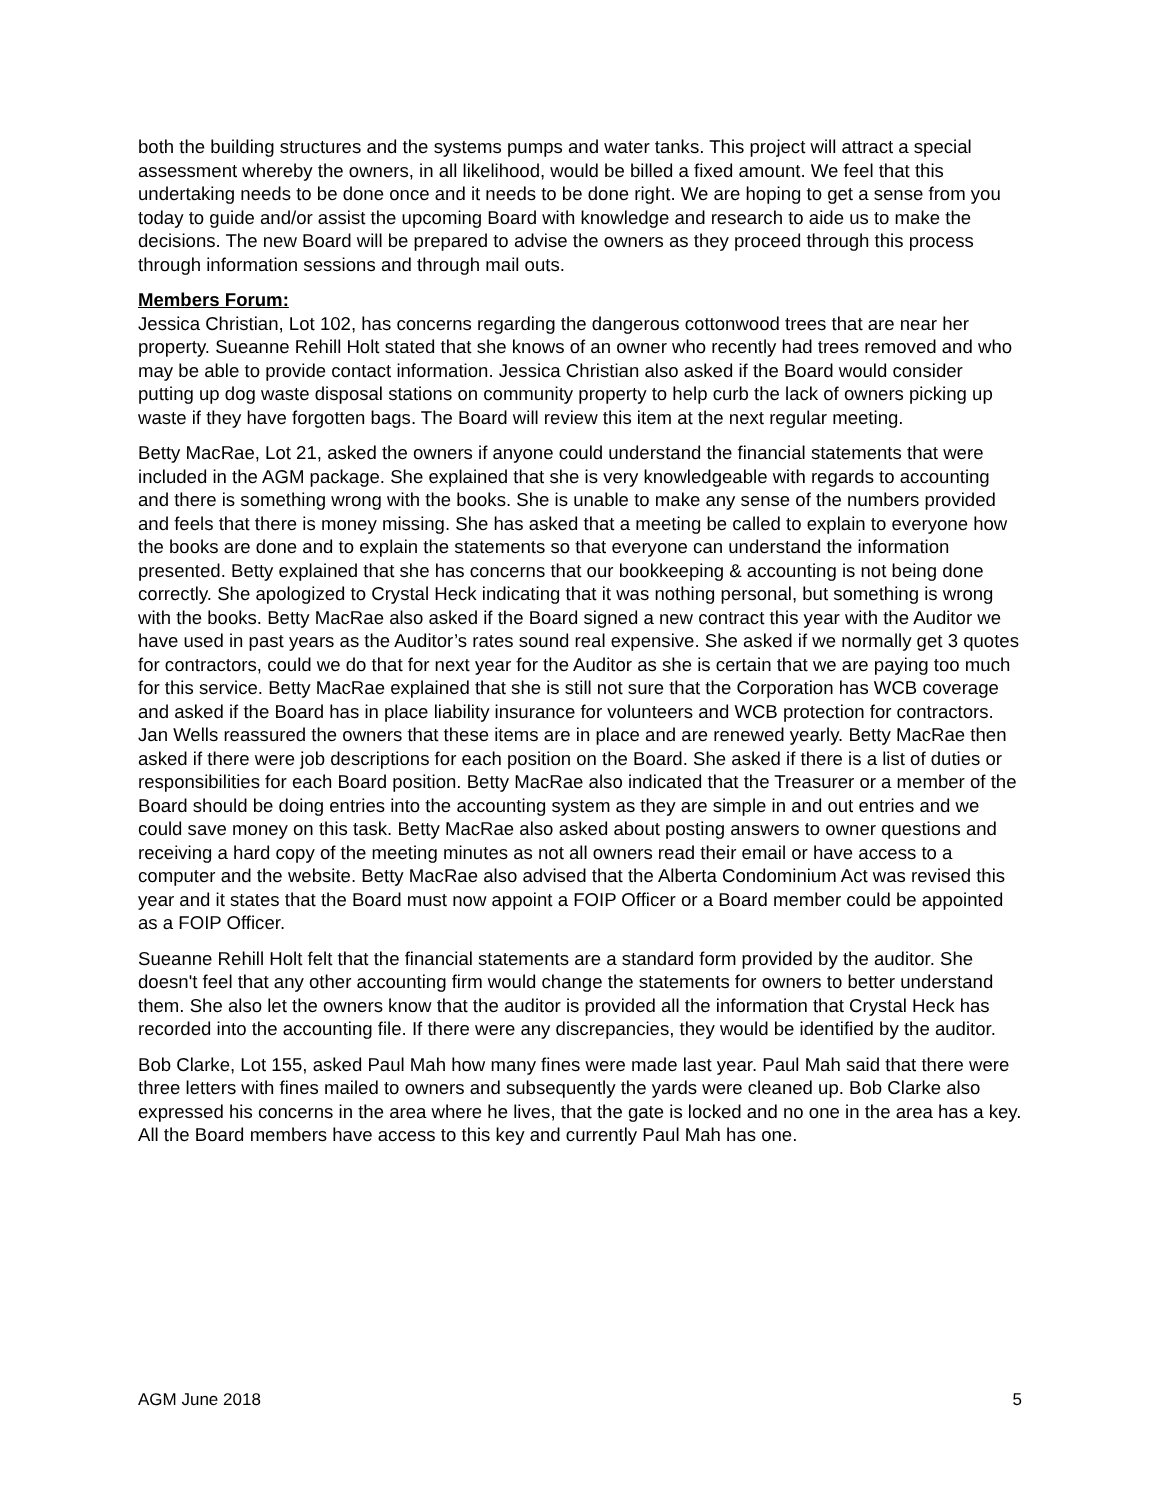both the building structures and the systems pumps and water tanks. This project will attract a special assessment whereby the owners, in all likelihood, would be billed a fixed amount. We feel that this undertaking needs to be done once and it needs to be done right. We are hoping to get a sense from you today to guide and/or assist the upcoming Board with knowledge and research to aide us to make the decisions. The new Board will be prepared to advise the owners as they proceed through this process through information sessions and through mail outs.
Members Forum:
Jessica Christian, Lot 102, has concerns regarding the dangerous cottonwood trees that are near her property. Sueanne Rehill Holt stated that she knows of an owner who recently had trees removed and who may be able to provide contact information. Jessica Christian also asked if the Board would consider putting up dog waste disposal stations on community property to help curb the lack of owners picking up waste if they have forgotten bags. The Board will review this item at the next regular meeting.
Betty MacRae, Lot 21, asked the owners if anyone could understand the financial statements that were included in the AGM package. She explained that she is very knowledgeable with regards to accounting and there is something wrong with the books. She is unable to make any sense of the numbers provided and feels that there is money missing. She has asked that a meeting be called to explain to everyone how the books are done and to explain the statements so that everyone can understand the information presented. Betty explained that she has concerns that our bookkeeping & accounting is not being done correctly. She apologized to Crystal Heck indicating that it was nothing personal, but something is wrong with the books. Betty MacRae also asked if the Board signed a new contract this year with the Auditor we have used in past years as the Auditor’s rates sound real expensive. She asked if we normally get 3 quotes for contractors, could we do that for next year for the Auditor as she is certain that we are paying too much for this service. Betty MacRae explained that she is still not sure that the Corporation has WCB coverage and asked if the Board has in place liability insurance for volunteers and WCB protection for contractors. Jan Wells reassured the owners that these items are in place and are renewed yearly. Betty MacRae then asked if there were job descriptions for each position on the Board. She asked if there is a list of duties or responsibilities for each Board position. Betty MacRae also indicated that the Treasurer or a member of the Board should be doing entries into the accounting system as they are simple in and out entries and we could save money on this task. Betty MacRae also asked about posting answers to owner questions and receiving a hard copy of the meeting minutes as not all owners read their email or have access to a computer and the website. Betty MacRae also advised that the Alberta Condominium Act was revised this year and it states that the Board must now appoint a FOIP Officer or a Board member could be appointed as a FOIP Officer.
Sueanne Rehill Holt felt that the financial statements are a standard form provided by the auditor. She doesn't feel that any other accounting firm would change the statements for owners to better understand them. She also let the owners know that the auditor is provided all the information that Crystal Heck has recorded into the accounting file. If there were any discrepancies, they would be identified by the auditor.
Bob Clarke, Lot 155, asked Paul Mah how many fines were made last year. Paul Mah said that there were three letters with fines mailed to owners and subsequently the yards were cleaned up. Bob Clarke also expressed his concerns in the area where he lives, that the gate is locked and no one in the area has a key. All the Board members have access to this key and currently Paul Mah has one.
AGM June 2018 5